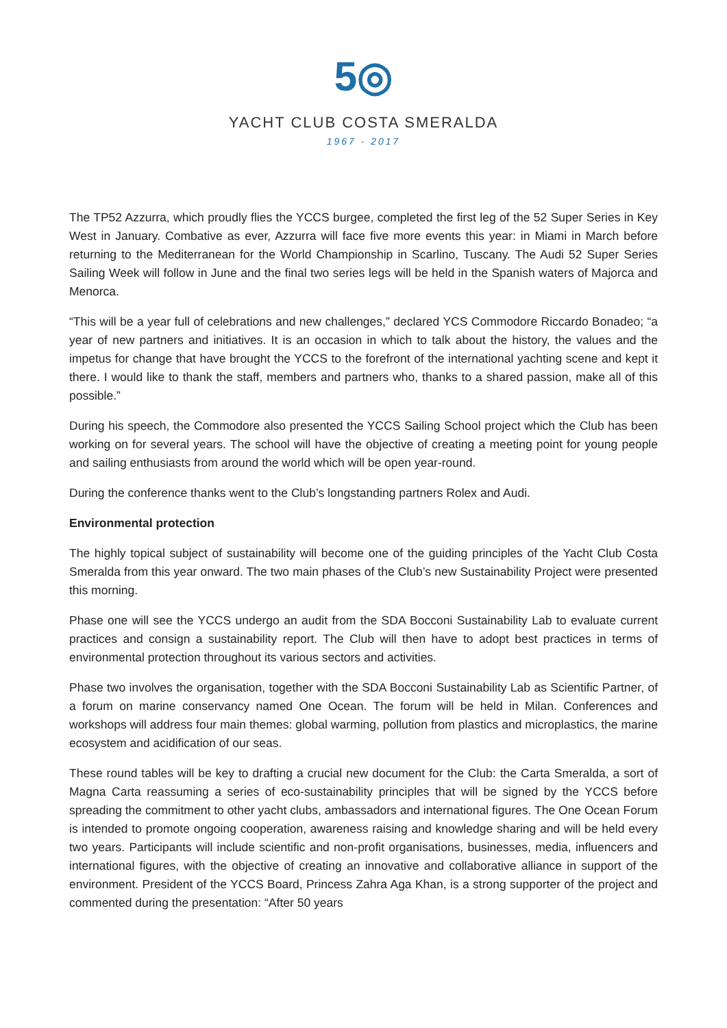5◎
YACHT CLUB COSTA SMERALDA
1967 - 2017
The TP52 Azzurra, which proudly flies the YCCS burgee, completed the first leg of the 52 Super Series in Key West in January. Combative as ever, Azzurra will face five more events this year: in Miami in March before returning to the Mediterranean for the World Championship in Scarlino, Tuscany. The Audi 52 Super Series Sailing Week will follow in June and the final two series legs will be held in the Spanish waters of Majorca and Menorca.
“This will be a year full of celebrations and new challenges,” declared YCS Commodore Riccardo Bonadeo; “a year of new partners and initiatives. It is an occasion in which to talk about the history, the values and the impetus for change that have brought the YCCS to the forefront of the international yachting scene and kept it there. I would like to thank the staff, members and partners who, thanks to a shared passion, make all of this possible.”
During his speech, the Commodore also presented the YCCS Sailing School project which the Club has been working on for several years. The school will have the objective of creating a meeting point for young people and sailing enthusiasts from around the world which will be open year-round.
During the conference thanks went to the Club’s longstanding partners Rolex and Audi.
Environmental protection
The highly topical subject of sustainability will become one of the guiding principles of the Yacht Club Costa Smeralda from this year onward. The two main phases of the Club’s new Sustainability Project were presented this morning.
Phase one will see the YCCS undergo an audit from the SDA Bocconi Sustainability Lab to evaluate current practices and consign a sustainability report. The Club will then have to adopt best practices in terms of environmental protection throughout its various sectors and activities.
Phase two involves the organisation, together with the SDA Bocconi Sustainability Lab as Scientific Partner, of a forum on marine conservancy named One Ocean. The forum will be held in Milan. Conferences and workshops will address four main themes: global warming, pollution from plastics and microplastics, the marine ecosystem and acidification of our seas.
These round tables will be key to drafting a crucial new document for the Club: the Carta Smeralda, a sort of Magna Carta reassuming a series of eco-sustainability principles that will be signed by the YCCS before spreading the commitment to other yacht clubs, ambassadors and international figures. The One Ocean Forum is intended to promote ongoing cooperation, awareness raising and knowledge sharing and will be held every two years. Participants will include scientific and non-profit organisations, businesses, media, influencers and international figures, with the objective of creating an innovative and collaborative alliance in support of the environment. President of the YCCS Board, Princess Zahra Aga Khan, is a strong supporter of the project and commented during the presentation: “After 50 years